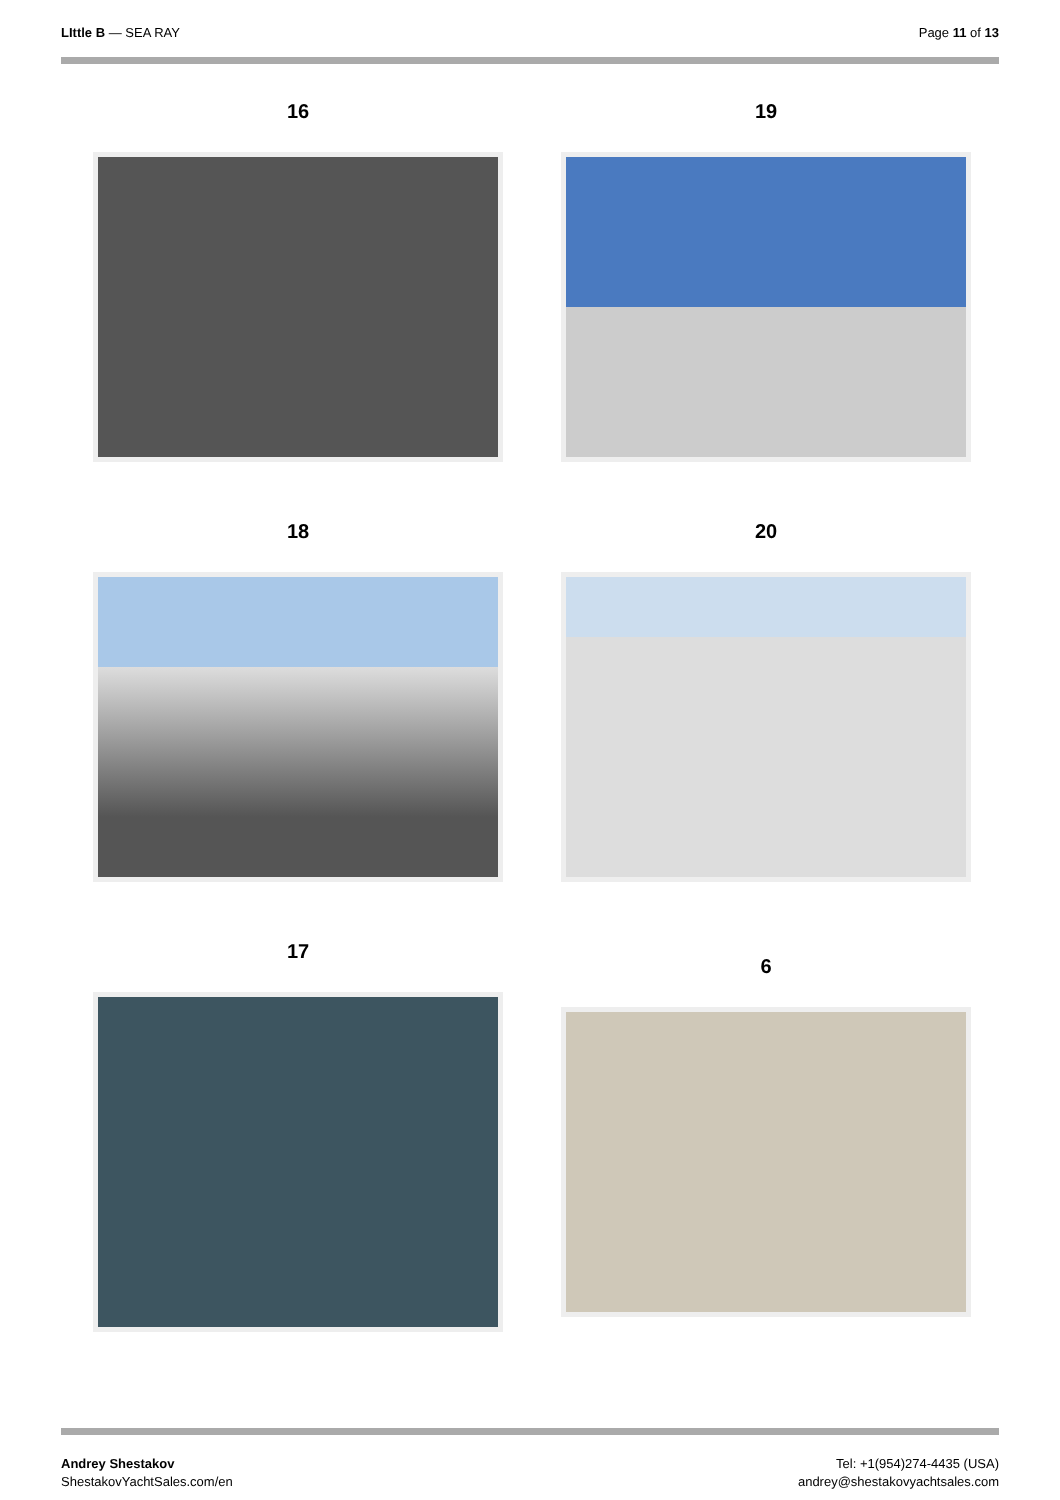LIttle B — SEA RAY Page 11 of 13
16
19
18
20
17
6
Andrey Shestakov
ShestakovYachtSales.com/en
Tel: +1(954)274-4435 (USA)
andrey@shestakovyachtsales.com